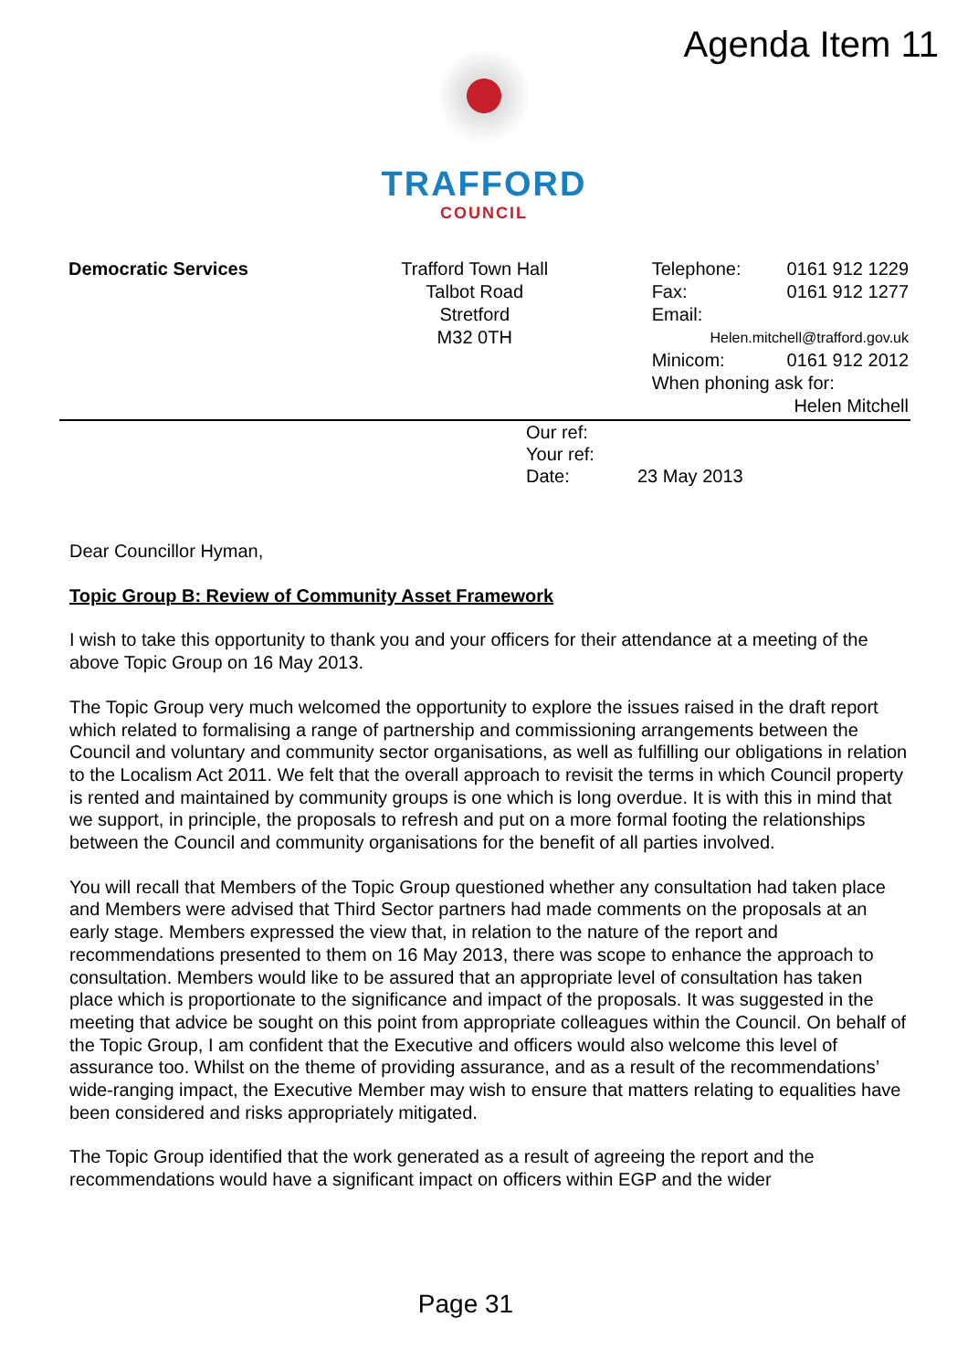Agenda Item 11
TRAFFORD
COUNCIL
Democratic Services Trafford Town Hall
Talbot Road
Stretford
M32 0TH
Telephone: 0161 912 1229
Fax: 0161 912 1277
Email:
Helen.mitchell@trafford.gov.uk
Minicom: 0161 912 2012
When phoning ask for:
Helen Mitchell
Our ref:
Your ref:
Date: 23 May 2013
Dear Councillor Hyman,
Topic Group B: Review of Community Asset Framework
I wish to take this opportunity to thank you and your officers for their attendance at a meeting of the above Topic Group on 16 May 2013.
The Topic Group very much welcomed the opportunity to explore the issues raised in the draft report which related to formalising a range of partnership and commissioning arrangements between the Council and voluntary and community sector organisations, as well as fulfilling our obligations in relation to the Localism Act 2011. We felt that the overall approach to revisit the terms in which Council property is rented and maintained by community groups is one which is long overdue. It is with this in mind that we support, in principle, the proposals to refresh and put on a more formal footing the relationships between the Council and community organisations for the benefit of all parties involved.
You will recall that Members of the Topic Group questioned whether any consultation had taken place and Members were advised that Third Sector partners had made comments on the proposals at an early stage. Members expressed the view that, in relation to the nature of the report and recommendations presented to them on 16 May 2013, there was scope to enhance the approach to consultation. Members would like to be assured that an appropriate level of consultation has taken place which is proportionate to the significance and impact of the proposals. It was suggested in the meeting that advice be sought on this point from appropriate colleagues within the Council. On behalf of the Topic Group, I am confident that the Executive and officers would also welcome this level of assurance too. Whilst on the theme of providing assurance, and as a result of the recommendations’ wide-ranging impact, the Executive Member may wish to ensure that matters relating to equalities have been considered and risks appropriately mitigated.
The Topic Group identified that the work generated as a result of agreeing the report and the recommendations would have a significant impact on officers within EGP and the wider
Page 31